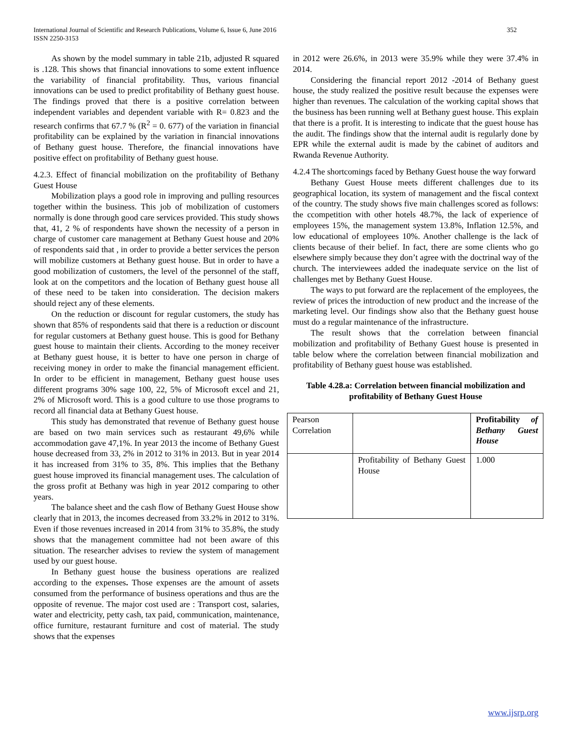International Journal of Scientific and Research Publications, Volume 6, Issue 6, June 2016
ISSN 2250-3153
352
As shown by the model summary in table 21b, adjusted R squared is .128. This shows that financial innovations to some extent influence the variability of financial profitability. Thus, various financial innovations can be used to predict profitability of Bethany guest house. The findings proved that there is a positive correlation between independent variables and dependent variable with R= 0.823 and the research confirms that 67.7 % (R<sup>2</sup> = 0. 677) of the variation in financial profitability can be explained by the variation in financial innovations of Bethany guest house. Therefore, the financial innovations have positive effect on profitability of Bethany guest house.
4.2.3. Effect of financial mobilization on the profitability of Bethany Guest House
Mobilization plays a good role in improving and pulling resources together within the business. This job of mobilization of customers normally is done through good care services provided. This study shows that, 41, 2 % of respondents have shown the necessity of a person in charge of customer care management at Bethany Guest house and 20% of respondents said that , in order to provide a better services the person will mobilize customers at Bethany guest house. But in order to have a good mobilization of customers, the level of the personnel of the staff, look at on the competitors and the location of Bethany guest house all of these need to be taken into consideration. The decision makers should reject any of these elements.
On the reduction or discount for regular customers, the study has shown that 85% of respondents said that there is a reduction or discount for regular customers at Bethany guest house. This is good for Bethany guest house to maintain their clients. According to the money receiver at Bethany guest house, it is better to have one person in charge of receiving money in order to make the financial management efficient. In order to be efficient in management, Bethany guest house uses different programs 30% sage 100, 22, 5% of Microsoft excel and 21, 2% of Microsoft word. This is a good culture to use those programs to record all financial data at Bethany Guest house.
This study has demonstrated that revenue of Bethany guest house are based on two main services such as restaurant 49,6% while accommodation gave 47,1%. In year 2013 the income of Bethany Guest house decreased from 33, 2% in 2012 to 31% in 2013. But in year 2014 it has increased from 31% to 35, 8%. This implies that the Bethany guest house improved its financial management uses. The calculation of the gross profit at Bethany was high in year 2012 comparing to other years.
The balance sheet and the cash flow of Bethany Guest House show clearly that in 2013, the incomes decreased from 33.2% in 2012 to 31%. Even if those revenues increased in 2014 from 31% to 35.8%, the study shows that the management committee had not been aware of this situation. The researcher advises to review the system of management used by our guest house.
In Bethany guest house the business operations are realized according to the expenses. Those expenses are the amount of assets consumed from the performance of business operations and thus are the opposite of revenue. The major cost used are : Transport cost, salaries, water and electricity, petty cash, tax paid, communication, maintenance, office furniture, restaurant furniture and cost of material. The study shows that the expenses
in 2012 were 26.6%, in 2013 were 35.9% while they were 37.4% in 2014.
Considering the financial report 2012 -2014 of Bethany guest house, the study realized the positive result because the expenses were higher than revenues. The calculation of the working capital shows that the business has been running well at Bethany guest house. This explain that there is a profit. It is interesting to indicate that the guest house has the audit. The findings show that the internal audit is regularly done by EPR while the external audit is made by the cabinet of auditors and Rwanda Revenue Authority.
4.2.4 The shortcomings faced by Bethany Guest house the way forward
Bethany Guest House meets different challenges due to its geographical location, its system of management and the fiscal context of the country. The study shows five main challenges scored as follows: the ccompetition with other hotels 48.7%, the lack of experience of employees 15%, the management system 13.8%, Inflation 12.5%, and low educational of employees 10%. Another challenge is the lack of clients because of their belief. In fact, there are some clients who go elsewhere simply because they don’t agree with the doctrinal way of the church. The interviewees added the inadequate service on the list of challenges met by Bethany Guest House.
The ways to put forward are the replacement of the employees, the review of prices the introduction of new product and the increase of the marketing level. Our findings show also that the Bethany guest house must do a regular maintenance of the infrastructure.
The result shows that the correlation between financial mobilization and profitability of Bethany Guest house is presented in table below where the correlation between financial mobilization and profitability of Bethany guest house was established.
Table 4.28.a: Correlation between financial mobilization and profitability of Bethany Guest House
| Pearson Correlation | | Profitability of Bethany Guest House |
| | Profitability of Bethany Guest House | 1.000 |
www.ijsrp.org